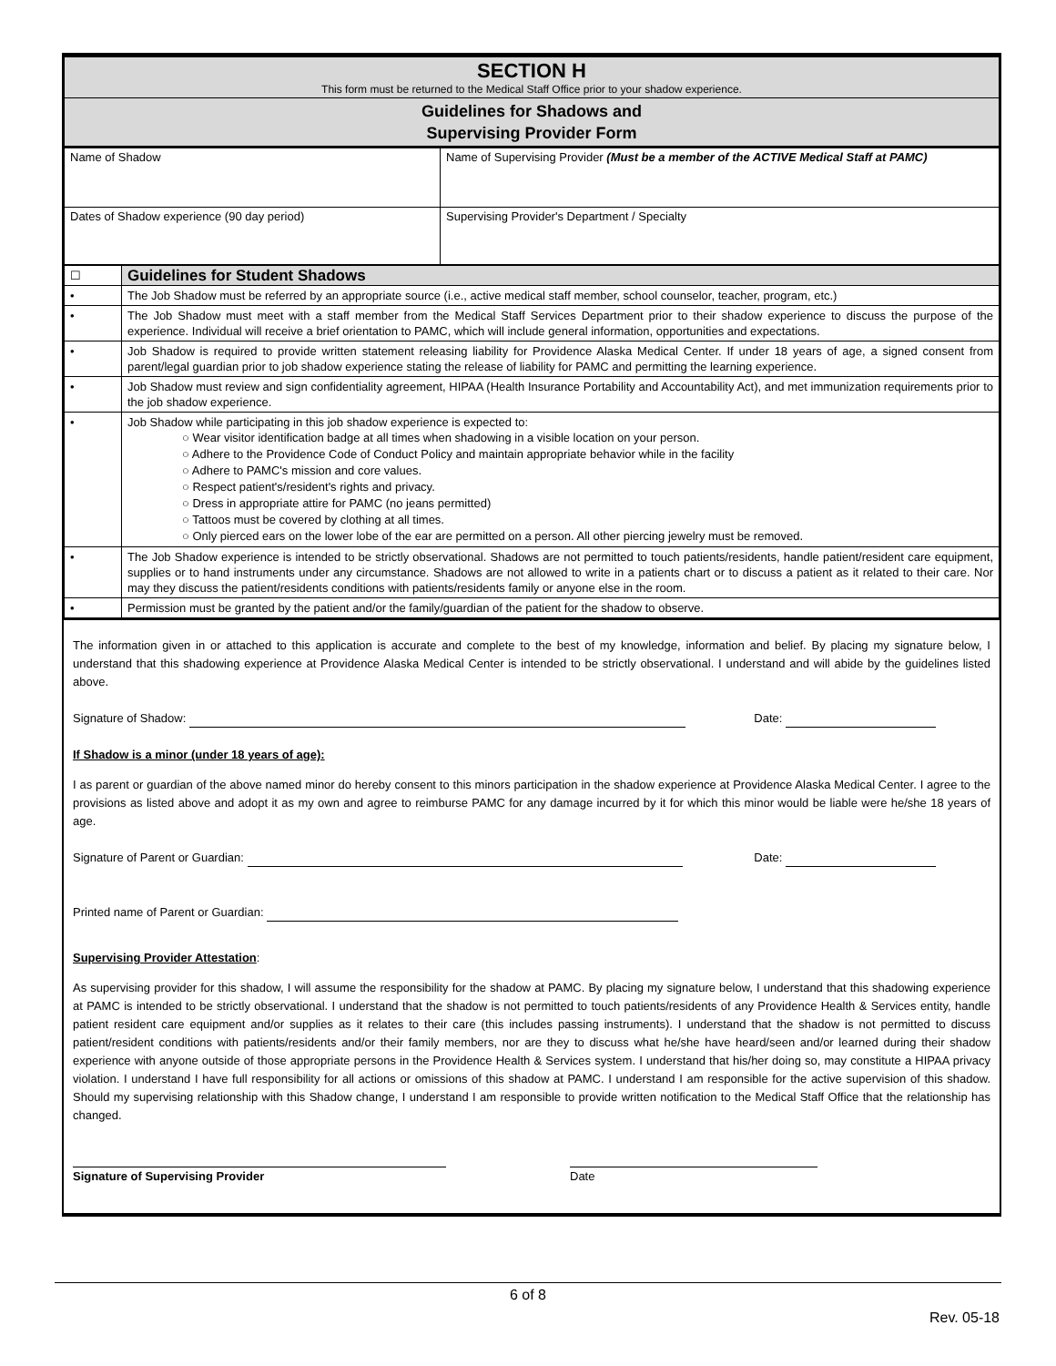| SECTION H This form must be returned to the Medical Staff Office prior to your shadow experience. | |
| Guidelines for Shadows and Supervising Provider Form | |
| Name of Shadow | Name of Supervising Provider (Must be a member of the ACTIVE Medical Staff at PAMC) |
| Dates of Shadow experience (90 day period) | Supervising Provider's Department / Specialty |
| ☐ | Guidelines for Student Shadows |
| • | The Job Shadow must be referred by an appropriate source (i.e., active medical staff member, school counselor, teacher, program, etc.) |
| • | The Job Shadow must meet with a staff member from the Medical Staff Services Department prior to their shadow experience to discuss the purpose of the experience. Individual will receive a brief orientation to PAMC, which will include general information, opportunities and expectations. |
| • | Job Shadow is required to provide written statement releasing liability for Providence Alaska Medical Center. If under 18 years of age, a signed consent from parent/legal guardian prior to job shadow experience stating the release of liability for PAMC and permitting the learning experience. |
| • | Job Shadow must review and sign confidentiality agreement, HIPAA (Health Insurance Portability and Accountability Act), and met immunization requirements prior to the job shadow experience. |
| • | Job Shadow while participating in this job shadow experience is expected to: ○ Wear visitor identification badge at all times when shadowing in a visible location on your person. ○ Adhere to the Providence Code of Conduct Policy and maintain appropriate behavior while in the facility ○ Adhere to PAMC's mission and core values. ○ Respect patient's/resident's rights and privacy. ○ Dress in appropriate attire for PAMC (no jeans permitted) ○ Tattoos must be covered by clothing at all times. ○ Only pierced ears on the lower lobe of the ear are permitted on a person. All other piercing jewelry must be removed. |
| • | The Job Shadow experience is intended to be strictly observational. Shadows are not permitted to touch patients/residents, handle patient/resident care equipment, supplies or to hand instruments under any circumstance. Shadows are not allowed to write in a patients chart or to discuss a patient as it related to their care. Nor may they discuss the patient/residents conditions with patients/residents family or anyone else in the room. |
| • | Permission must be granted by the patient and/or the family/guardian of the patient for the shadow to observe. |
The information given in or attached to this application is accurate and complete to the best of my knowledge, information and belief. By placing my signature below, I understand that this shadowing experience at Providence Alaska Medical Center is intended to be strictly observational. I understand and will abide by the guidelines listed above.
Signature of Shadow: Date:
If Shadow is a minor (under 18 years of age):
I as parent or guardian of the above named minor do hereby consent to this minors participation in the shadow experience at Providence Alaska Medical Center. I agree to the provisions as listed above and adopt it as my own and agree to reimburse PAMC for any damage incurred by it for which this minor would be liable were he/she 18 years of age.
Signature of Parent or Guardian: Date:
Printed name of Parent or Guardian:
Supervising Provider Attestation:
As supervising provider for this shadow, I will assume the responsibility for the shadow at PAMC. By placing my signature below, I understand that this shadowing experience at PAMC is intended to be strictly observational. I understand that the shadow is not permitted to touch patients/residents of any Providence Health & Services entity, handle patient resident care equipment and/or supplies as it relates to their care (this includes passing instruments). I understand that the shadow is not permitted to discuss patient/resident conditions with patients/residents and/or their family members, nor are they to discuss what he/she have heard/seen and/or learned during their shadow experience with anyone outside of those appropriate persons in the Providence Health & Services system. I understand that his/her doing so, may constitute a HIPAA privacy violation. I understand I have full responsibility for all actions or omissions of this shadow at PAMC. I understand I am responsible for the active supervision of this shadow. Should my supervising relationship with this Shadow change, I understand I am responsible to provide written notification to the Medical Staff Office that the relationship has changed.
Signature of Supervising Provider Date
6 of 8
Rev. 05-18